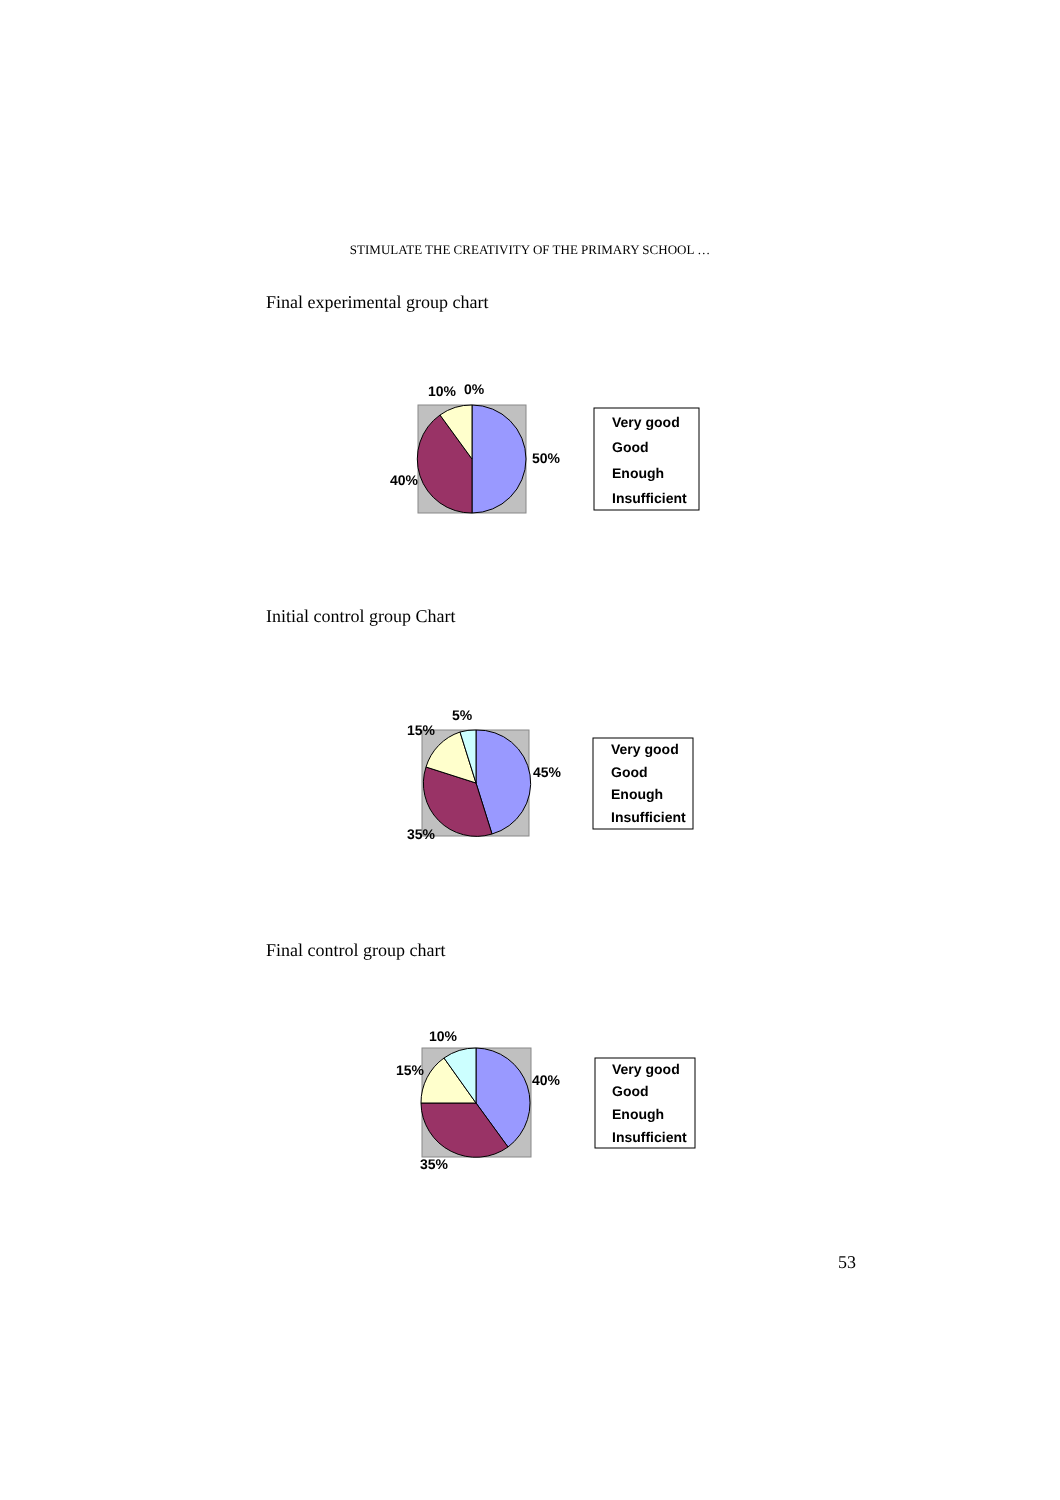STIMULATE THE CREATIVITY OF THE PRIMARY SCHOOL …
Final experimental group chart
10%
0%
50%
40%
Very good
Good
Enough
Insufficient
Initial control group Chart
5%
15%
45%
35%
Very good
Good
Enough
Insufficient
Final control group chart
10%
15%
40%
35%
Very good
Good
Enough
Insufficient
53